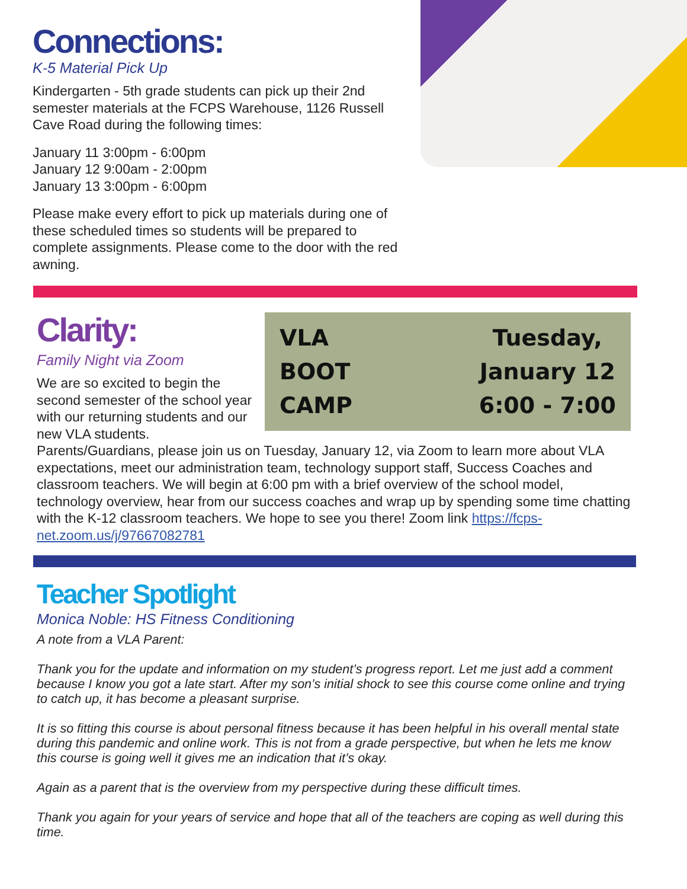Connections:
K-5 Material Pick Up
Kindergarten - 5th grade students can pick up their 2nd semester materials at the FCPS Warehouse, 1126 Russell Cave Road during the following times:
January 11 3:00pm - 6:00pm
January 12 9:00am - 2:00pm
January 13 3:00pm - 6:00pm
Please make every effort to pick up materials during one of these scheduled times so students will be prepared to complete assignments. Please come to the door with the red awning.
Clarity:
Family Night via Zoom
We are so excited to begin the second semester of the school year with our returning students and our new VLA students.
VLA
BOOT
CAMP
Tuesday,
January 12
6:00 - 7:00
Parents/Guardians, please join us on Tuesday, January 12, via Zoom to learn more about VLA expectations, meet our administration team, technology support staff, Success Coaches and classroom teachers. We will begin at 6:00 pm with a brief overview of the school model, technology overview, hear from our success coaches and wrap up by spending some time chatting with the K-12 classroom teachers. We hope to see you there! Zoom link https://fcps-net.zoom.us/j/97667082781
Teacher Spotlight
Monica Noble: HS Fitness Conditioning
A note from a VLA Parent:
Thank you for the update and information on my student’s progress report. Let me just add a comment because I know you got a late start. After my son’s initial shock to see this course come online and trying to catch up, it has become a pleasant surprise.
It is so fitting this course is about personal fitness because it has been helpful in his overall mental state during this pandemic and online work. This is not from a grade perspective, but when he lets me know this course is going well it gives me an indication that it’s okay.
Again as a parent that is the overview from my perspective during these difficult times.
Thank you again for your years of service and hope that all of the teachers are coping as well during this time.